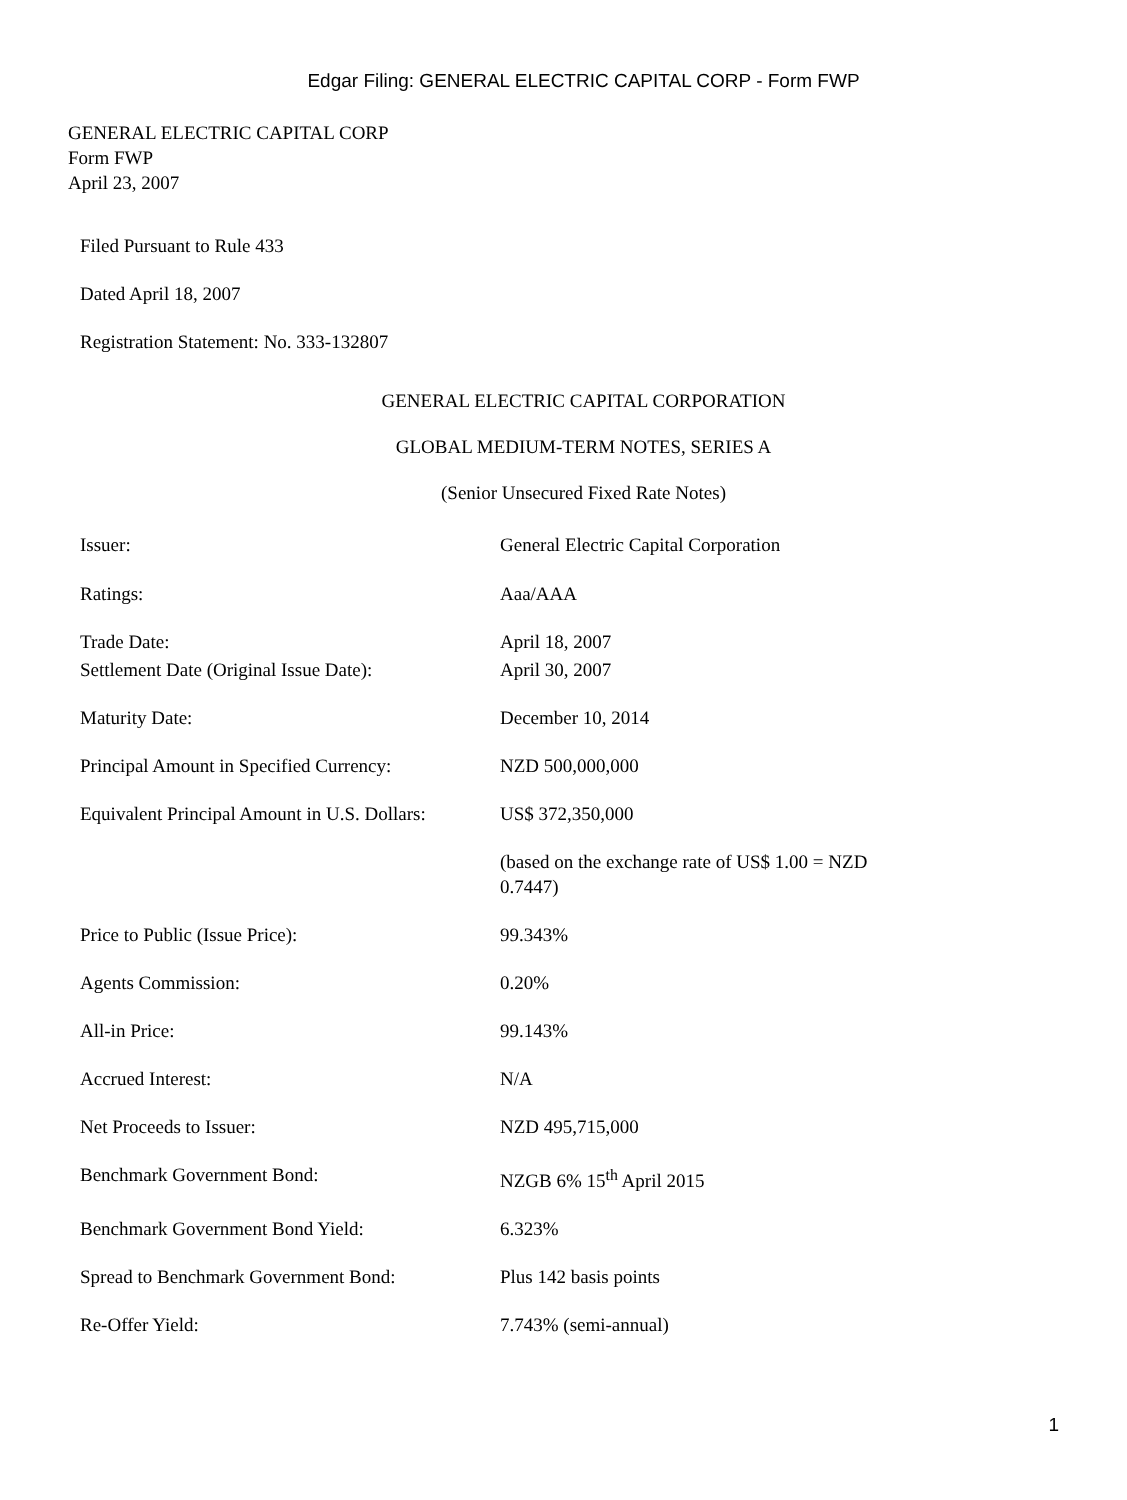Edgar Filing: GENERAL ELECTRIC CAPITAL CORP - Form FWP
GENERAL ELECTRIC CAPITAL CORP
Form FWP
April 23, 2007
Filed Pursuant to Rule 433
Dated April 18, 2007
Registration Statement: No. 333-132807
GENERAL ELECTRIC CAPITAL CORPORATION
GLOBAL MEDIUM-TERM NOTES, SERIES A
(Senior Unsecured Fixed Rate Notes)
| Issuer: | General Electric Capital Corporation |
| Ratings: | Aaa/AAA |
| Trade Date: | April 18, 2007 |
| Settlement Date (Original Issue Date): | April 30, 2007 |
| Maturity Date: | December 10, 2014 |
| Principal Amount in Specified Currency: | NZD 500,000,000 |
| Equivalent Principal Amount in U.S. Dollars: | US$ 372,350,000 |
| | (based on the exchange rate of US$ 1.00 = NZD 0.7447) |
| Price to Public (Issue Price): | 99.343% |
| Agents Commission: | 0.20% |
| All-in Price: | 99.143% |
| Accrued Interest: | N/A |
| Net Proceeds to Issuer: | NZD 495,715,000 |
| Benchmark Government Bond: | NZGB 6% 15<sup>th</sup> April 2015 |
| Benchmark Government Bond Yield: | 6.323% |
| Spread to Benchmark Government Bond: | Plus 142 basis points |
| Re-Offer Yield: | 7.743% (semi-annual) |
1